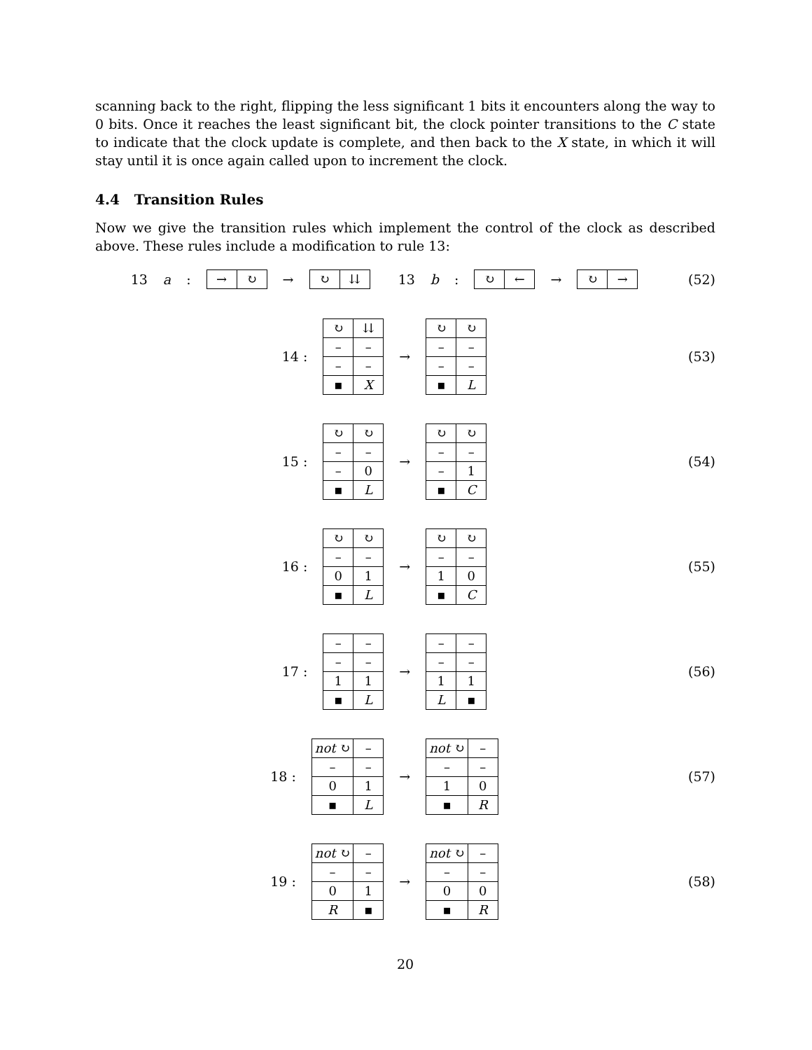scanning back to the right, flipping the less significant 1 bits it encounters along the way to 0 bits. Once it reaches the least significant bit, the clock pointer transitions to the C state to indicate that the clock update is complete, and then back to the X state, in which it will stay until it is once again called upon to increment the clock.
4.4 Transition Rules
Now we give the transition rules which implement the control of the clock as described above. These rules include a modification to rule 13:
13 a :
| → | ↻ |
→
| ↻ | ⇊ |
13 b :
| ↻ | ← |
→
| ↻ | → |
(52)
14 :
| ↻ | ⇊ |
| – | – |
| – | – |
| ▪ | X |
→
| ↻ | ↻ |
| – | – |
| – | – |
| ▪ | L |
(53)
15 :
| ↻ | ↻ |
| – | – |
| – | 0 |
| ▪ | L |
→
| ↻ | ↻ |
| – | – |
| – | 1 |
| ▪ | C |
(54)
16 :
| ↻ | ↻ |
| – | – |
| 0 | 1 |
| ▪ | L |
→
| ↻ | ↻ |
| – | – |
| 1 | 0 |
| ▪ | C |
(55)
17 :
| – | – |
| – | – |
| 1 | 1 |
| ▪ | L |
→
| – | – |
| – | – |
| 1 | 1 |
| L | ▪ |
(56)
18 :
| not ↻ | – |
| – | – |
| 0 | 1 |
| ▪ | L |
→
| not ↻ | – |
| – | – |
| 1 | 0 |
| ▪ | R |
(57)
19 :
| not ↻ | – |
| – | – |
| 0 | 1 |
| R | ▪ |
→
| not ↻ | – |
| – | – |
| 0 | 0 |
| ▪ | R |
(58)
20